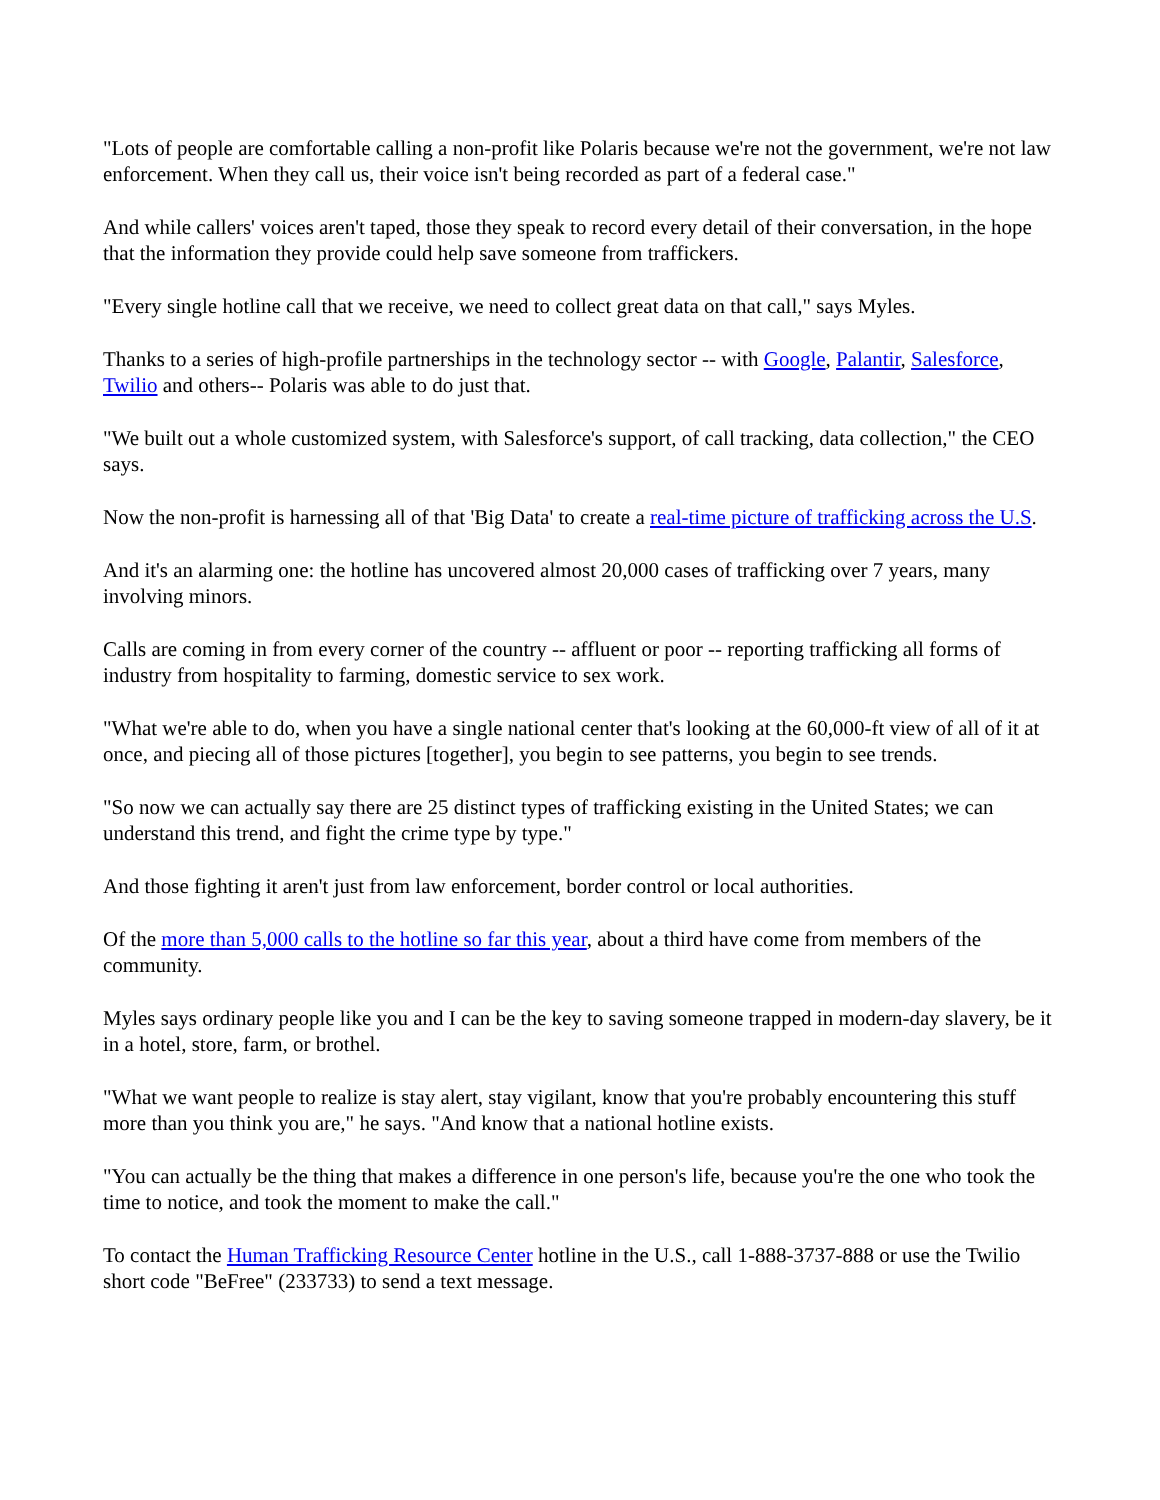"Lots of people are comfortable calling a non-profit like Polaris because we're not the government, we're not law enforcement. When they call us, their voice isn't being recorded as part of a federal case."
And while callers' voices aren't taped, those they speak to record every detail of their conversation, in the hope that the information they provide could help save someone from traffickers.
"Every single hotline call that we receive, we need to collect great data on that call," says Myles.
Thanks to a series of high-profile partnerships in the technology sector -- with Google, Palantir, Salesforce, Twilio and others-- Polaris was able to do just that.
"We built out a whole customized system, with Salesforce's support, of call tracking, data collection," the CEO says.
Now the non-profit is harnessing all of that 'Big Data' to create a real-time picture of trafficking across the U.S.
And it's an alarming one: the hotline has uncovered almost 20,000 cases of trafficking over 7 years, many involving minors.
Calls are coming in from every corner of the country -- affluent or poor -- reporting trafficking all forms of industry from hospitality to farming, domestic service to sex work.
"What we're able to do, when you have a single national center that's looking at the 60,000-ft view of all of it at once, and piecing all of those pictures [together], you begin to see patterns, you begin to see trends.
"So now we can actually say there are 25 distinct types of trafficking existing in the United States; we can understand this trend, and fight the crime type by type."
And those fighting it aren't just from law enforcement, border control or local authorities.
Of the more than 5,000 calls to the hotline so far this year, about a third have come from members of the community.
Myles says ordinary people like you and I can be the key to saving someone trapped in modern-day slavery, be it in a hotel, store, farm, or brothel.
"What we want people to realize is stay alert, stay vigilant, know that you're probably encountering this stuff more than you think you are," he says. "And know that a national hotline exists.
"You can actually be the thing that makes a difference in one person's life, because you're the one who took the time to notice, and took the moment to make the call."
To contact the Human Trafficking Resource Center hotline in the U.S., call 1-888-3737-888 or use the Twilio short code "BeFree" (233733) to send a text message.